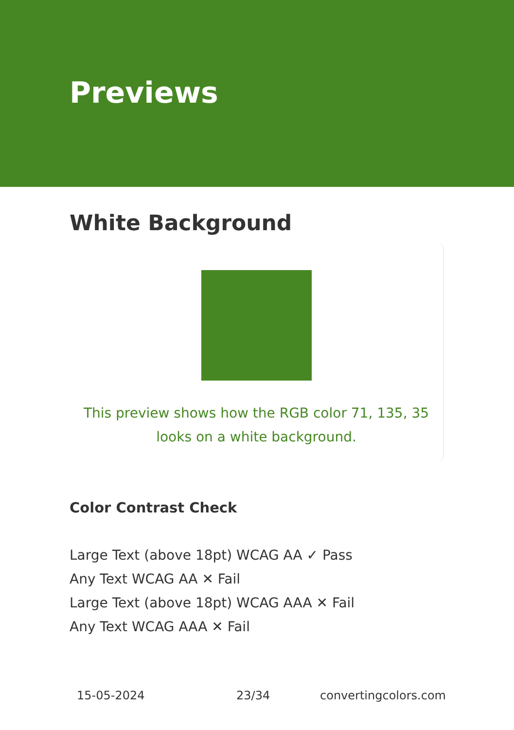Previews
White Background
This preview shows how the RGB color 71, 135, 35 looks on a white background.
Color Contrast Check
Large Text (above 18pt) WCAG AA ✓ Pass
Any Text WCAG AA ✕ Fail
Large Text (above 18pt) WCAG AAA ✕ Fail
Any Text WCAG AAA ✕ Fail
15-05-2024 23/34 convertingcolors.com